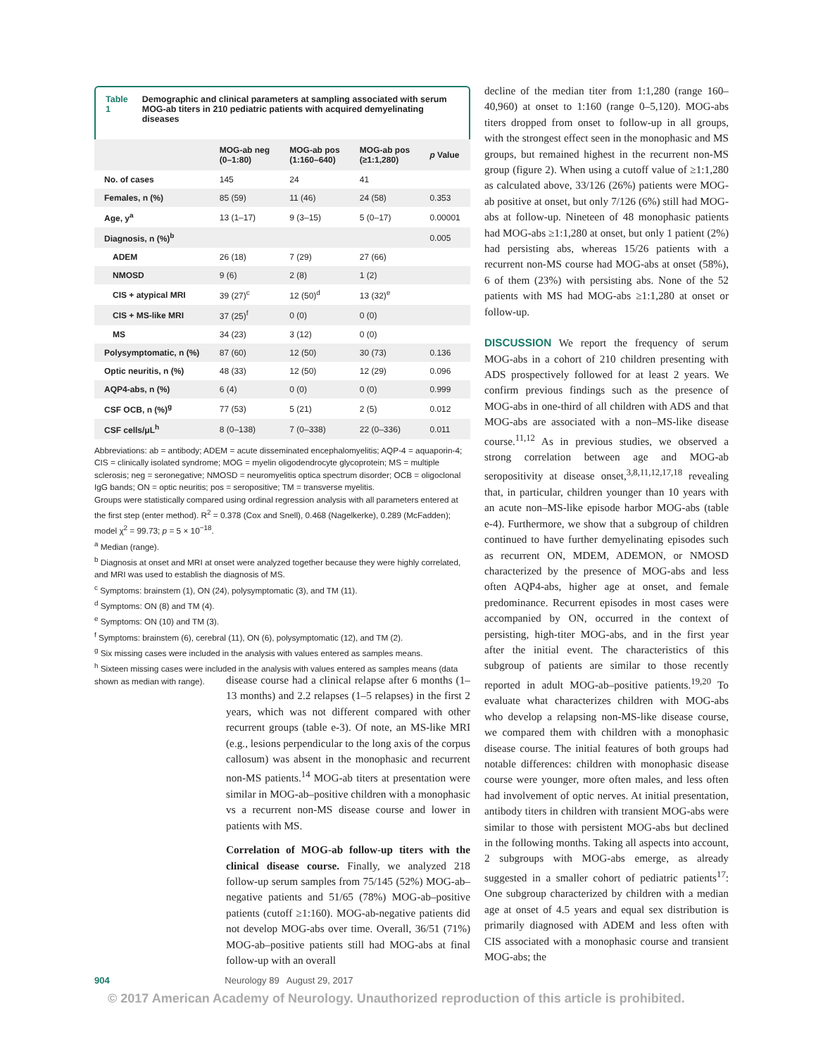Table 1 Demographic and clinical parameters at sampling associated with serum MOG-ab titers in 210 pediatric patients with acquired demyelinating diseases
| | MOG-ab neg (0–1:80) | MOG-ab pos (1:160–640) | MOG-ab pos (≥1:1,280) | p Value |
| --- | --- | --- | --- | --- |
| No. of cases | 145 | 24 | 41 | |
| Females, n (%) | 85 (59) | 11 (46) | 24 (58) | 0.353 |
| Age, y<sup>a</sup> | 13 (1–17) | 9 (3–15) | 5 (0–17) | 0.00001 |
| Diagnosis, n (%)<sup>b</sup> | | | | 0.005 |
| ADEM | 26 (18) | 7 (29) | 27 (66) | |
| NMOSD | 9 (6) | 2 (8) | 1 (2) | |
| CIS + atypical MRI | 39 (27)<sup>c</sup> | 12 (50)<sup>d</sup> | 13 (32)<sup>e</sup> | |
| CIS + MS-like MRI | 37 (25)<sup>f</sup> | 0 (0) | 0 (0) | |
| MS | 34 (23) | 3 (12) | 0 (0) | |
| Polysymptomatic, n (%) | 87 (60) | 12 (50) | 30 (73) | 0.136 |
| Optic neuritis, n (%) | 48 (33) | 12 (50) | 12 (29) | 0.096 |
| AQP4-abs, n (%) | 6 (4) | 0 (0) | 0 (0) | 0.999 |
| CSF OCB, n (%)<sup>g</sup> | 77 (53) | 5 (21) | 2 (5) | 0.012 |
| CSF cells/μL<sup>h</sup> | 8 (0–138) | 7 (0–338) | 22 (0–336) | 0.011 |
Abbreviations: ab = antibody; ADEM = acute disseminated encephalomyelitis; AQP-4 = aquaporin-4; CIS = clinically isolated syndrome; MOG = myelin oligodendrocyte glycoprotein; MS = multiple sclerosis; neg = seronegative; NMOSD = neuromyelitis optica spectrum disorder; OCB = oligoclonal IgG bands; ON = optic neuritis; pos = seropositive; TM = transverse myelitis.
Groups were statistically compared using ordinal regression analysis with all parameters entered at the first step (enter method). R<sup>2</sup> = 0.378 (Cox and Snell), 0.468 (Nagelkerke), 0.289 (McFadden); model χ<sup>2</sup> = 99.73; p = 5 × 10<sup>−18</sup>.
<sup>a</sup> Median (range).
<sup>b</sup> Diagnosis at onset and MRI at onset were analyzed together because they were highly correlated, and MRI was used to establish the diagnosis of MS.
<sup>c</sup> Symptoms: brainstem (1), ON (24), polysymptomatic (3), and TM (11).
<sup>d</sup> Symptoms: ON (8) and TM (4).
<sup>e</sup> Symptoms: ON (10) and TM (3).
<sup>f</sup> Symptoms: brainstem (6), cerebral (11), ON (6), polysymptomatic (12), and TM (2).
<sup>g</sup> Six missing cases were included in the analysis with values entered as samples means.
<sup>h</sup> Sixteen missing cases were included in the analysis with values entered as samples means (data shown as median with range).
disease course had a clinical relapse after 6 months (1–13 months) and 2.2 relapses (1–5 relapses) in the first 2 years, which was not different compared with other recurrent groups (table e-3). Of note, an MS-like MRI (e.g., lesions perpendicular to the long axis of the corpus callosum) was absent in the monophasic and recurrent non-MS patients.<sup>14</sup> MOG-ab titers at presentation were similar in MOG-ab–positive children with a monophasic vs a recurrent non-MS disease course and lower in patients with MS.
Correlation of MOG-ab follow-up titers with the clinical disease course. Finally, we analyzed 218 follow-up serum samples from 75/145 (52%) MOG-ab–negative patients and 51/65 (78%) MOG-ab–positive patients (cutoff ≥1:160). MOG-ab-negative patients did not develop MOG-abs over time. Overall, 36/51 (71%) MOG-ab–positive patients still had MOG-abs at final follow-up with an overall
decline of the median titer from 1:1,280 (range 160–40,960) at onset to 1:160 (range 0–5,120). MOG-abs titers dropped from onset to follow-up in all groups, with the strongest effect seen in the monophasic and MS groups, but remained highest in the recurrent non-MS group (figure 2). When using a cutoff value of ≥1:1,280 as calculated above, 33/126 (26%) patients were MOG-ab positive at onset, but only 7/126 (6%) still had MOG-abs at follow-up. Nineteen of 48 monophasic patients had MOG-abs ≥1:1,280 at onset, but only 1 patient (2%) had persisting abs, whereas 15/26 patients with a recurrent non-MS course had MOG-abs at onset (58%), 6 of them (23%) with persisting abs. None of the 52 patients with MS had MOG-abs ≥1:1,280 at onset or follow-up.
DISCUSSION We report the frequency of serum MOG-abs in a cohort of 210 children presenting with ADS prospectively followed for at least 2 years. We confirm previous findings such as the presence of MOG-abs in one-third of all children with ADS and that MOG-abs are associated with a non–MS-like disease course.<sup>11,12</sup> As in previous studies, we observed a strong correlation between age and MOG-ab seropositivity at disease onset,<sup>3,8,11,12,17,18</sup> revealing that, in particular, children younger than 10 years with an acute non–MS-like episode harbor MOG-abs (table e-4). Furthermore, we show that a subgroup of children continued to have further demyelinating episodes such as recurrent ON, MDEM, ADEMON, or NMOSD characterized by the presence of MOG-abs and less often AQP4-abs, higher age at onset, and female predominance. Recurrent episodes in most cases were accompanied by ON, occurred in the context of persisting, high-titer MOG-abs, and in the first year after the initial event. The characteristics of this subgroup of patients are similar to those recently reported in adult MOG-ab–positive patients.<sup>19,20</sup> To evaluate what characterizes children with MOG-abs who develop a relapsing non-MS-like disease course, we compared them with children with a monophasic disease course. The initial features of both groups had notable differences: children with monophasic disease course were younger, more often males, and less often had involvement of optic nerves. At initial presentation, antibody titers in children with transient MOG-abs were similar to those with persistent MOG-abs but declined in the following months. Taking all aspects into account, 2 subgroups with MOG-abs emerge, as already suggested in a smaller cohort of pediatric patients<sup>17</sup>: One subgroup characterized by children with a median age at onset of 4.5 years and equal sex distribution is primarily diagnosed with ADEM and less often with CIS associated with a monophasic course and transient MOG-abs; the
904 Neurology 89 August 29, 2017
© 2017 American Academy of Neurology. Unauthorized reproduction of this article is prohibited.